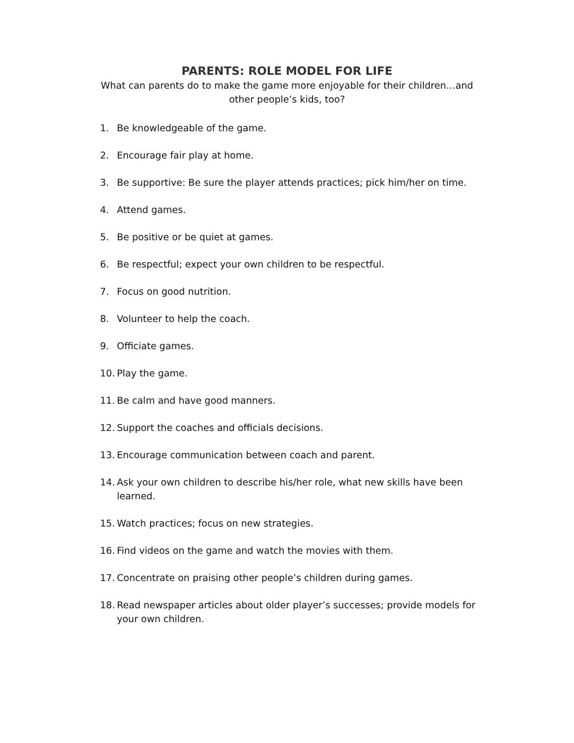PARENTS: ROLE MODEL FOR LIFE
What can parents do to make the game more enjoyable for their children…and other people’s kids, too?
1. Be knowledgeable of the game.
2. Encourage fair play at home.
3. Be supportive: Be sure the player attends practices; pick him/her on time.
4. Attend games.
5. Be positive or be quiet at games.
6. Be respectful; expect your own children to be respectful.
7. Focus on good nutrition.
8. Volunteer to help the coach.
9. Officiate games.
10. Play the game.
11. Be calm and have good manners.
12. Support the coaches and officials decisions.
13. Encourage communication between coach and parent.
14. Ask your own children to describe his/her role, what new skills have been learned.
15. Watch practices; focus on new strategies.
16. Find videos on the game and watch the movies with them.
17. Concentrate on praising other people’s children during games.
18. Read newspaper articles about older player’s successes; provide models for your own children.